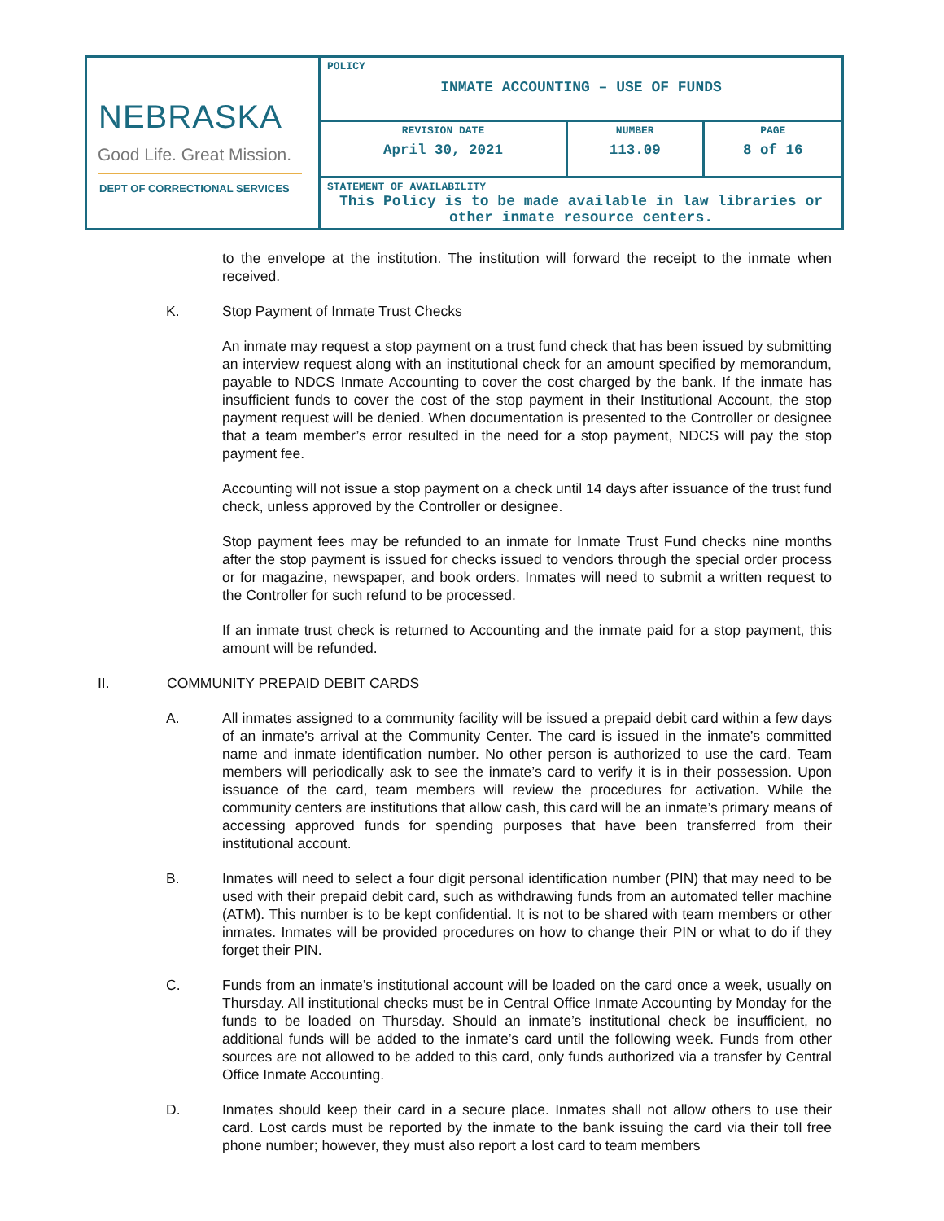| NEBRASKA Good Life. Great Mission. DEPT OF CORRECTIONAL SERVICES | POLICY INMATE ACCOUNTING – USE OF FUNDS | | |
| | REVISION DATE April 30, 2021 | NUMBER 113.09 | PAGE 8 of 16 |
| | STATEMENT OF AVAILABILITY This Policy is to be made available in law libraries or other inmate resource centers. | | |
to the envelope at the institution. The institution will forward the receipt to the inmate when received.
K. Stop Payment of Inmate Trust Checks
An inmate may request a stop payment on a trust fund check that has been issued by submitting an interview request along with an institutional check for an amount specified by memorandum, payable to NDCS Inmate Accounting to cover the cost charged by the bank. If the inmate has insufficient funds to cover the cost of the stop payment in their Institutional Account, the stop payment request will be denied. When documentation is presented to the Controller or designee that a team member’s error resulted in the need for a stop payment, NDCS will pay the stop payment fee.
Accounting will not issue a stop payment on a check until 14 days after issuance of the trust fund check, unless approved by the Controller or designee.
Stop payment fees may be refunded to an inmate for Inmate Trust Fund checks nine months after the stop payment is issued for checks issued to vendors through the special order process or for magazine, newspaper, and book orders. Inmates will need to submit a written request to the Controller for such refund to be processed.
If an inmate trust check is returned to Accounting and the inmate paid for a stop payment, this amount will be refunded.
II. COMMUNITY PREPAID DEBIT CARDS
A. All inmates assigned to a community facility will be issued a prepaid debit card within a few days of an inmate’s arrival at the Community Center. The card is issued in the inmate’s committed name and inmate identification number. No other person is authorized to use the card. Team members will periodically ask to see the inmate’s card to verify it is in their possession. Upon issuance of the card, team members will review the procedures for activation. While the community centers are institutions that allow cash, this card will be an inmate’s primary means of accessing approved funds for spending purposes that have been transferred from their institutional account.
B. Inmates will need to select a four digit personal identification number (PIN) that may need to be used with their prepaid debit card, such as withdrawing funds from an automated teller machine (ATM). This number is to be kept confidential. It is not to be shared with team members or other inmates. Inmates will be provided procedures on how to change their PIN or what to do if they forget their PIN.
C. Funds from an inmate’s institutional account will be loaded on the card once a week, usually on Thursday. All institutional checks must be in Central Office Inmate Accounting by Monday for the funds to be loaded on Thursday. Should an inmate’s institutional check be insufficient, no additional funds will be added to the inmate’s card until the following week. Funds from other sources are not allowed to be added to this card, only funds authorized via a transfer by Central Office Inmate Accounting.
D. Inmates should keep their card in a secure place. Inmates shall not allow others to use their card. Lost cards must be reported by the inmate to the bank issuing the card via their toll free phone number; however, they must also report a lost card to team members